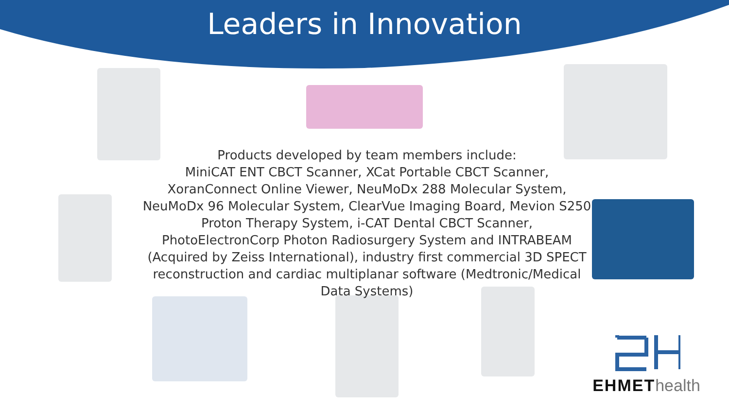Leaders in Innovation
Products developed by team members include:
MiniCAT ENT CBCT Scanner, XCat Portable CBCT Scanner, XoranConnect Online Viewer, NeuMoDx 288 Molecular System, NeuMoDx 96 Molecular System, ClearVue Imaging Board, Mevion S250 Proton Therapy System, i-CAT Dental CBCT Scanner, PhotoElectronCorp Photon Radiosurgery System and INTRABEAM (Acquired by Zeiss International), industry first commercial 3D SPECT reconstruction and cardiac multiplanar software (Medtronic/Medical Data Systems)
EHMET health